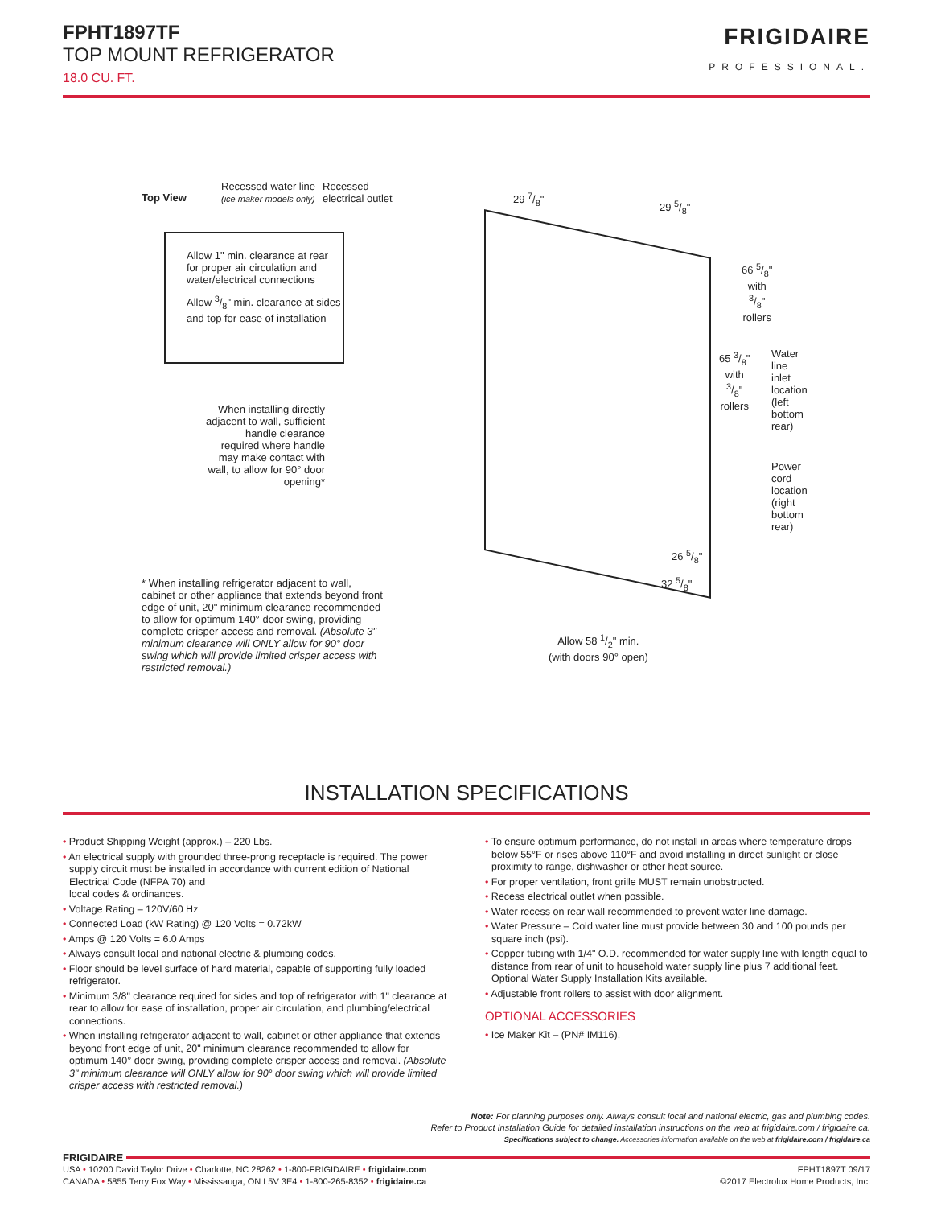FPHT1897TF
TOP MOUNT REFRIGERATOR
18.0 CU. FT.
FRIGIDAIRE
PROFESSIONAL.
Top View
Recessed water line
(ice maker models only)
Recessed
electrical outlet
Allow 1" min. clearance at rear
for proper air circulation and
water/electrical connections
Allow 3/8" min. clearance at sides
and top for ease of installation
When installing directly adjacent to wall, sufficient handle clearance required where handle may make contact with wall, to allow for 90° door opening*
* When installing refrigerator adjacent to wall, cabinet or other appliance that extends beyond front edge of unit, 20" minimum clearance recommended to allow for optimum 140° door swing, providing complete crisper access and removal. (Absolute 3" minimum clearance will ONLY allow for 90° door swing which will provide limited crisper access with restricted removal.)
29 7/8"
29 5/8"
66 5/8"
with
3/8"
rollers
65 3/8"
with
3/8"
rollers
Water
line inlet
location
(left
bottom
rear)
Power
cord
location
(right
bottom
rear)
26 5/8"
32 5/8"
Allow 58 1/2" min.
(with doors 90° open)
INSTALLATION SPECIFICATIONS
• Product Shipping Weight (approx.) – 220 Lbs.
• An electrical supply with grounded three-prong receptacle is required. The power supply circuit must be installed in accordance with current edition of National Electrical Code (NFPA 70) and
local codes & ordinances.
• Voltage Rating – 120V/60 Hz
• Connected Load (kW Rating) @ 120 Volts = 0.72kW
• Amps @ 120 Volts = 6.0 Amps
• Always consult local and national electric & plumbing codes.
• Floor should be level surface of hard material, capable of supporting fully loaded refrigerator.
• Minimum 3/8" clearance required for sides and top of refrigerator with 1" clearance at rear to allow for ease of installation, proper air circulation, and plumbing/electrical connections.
• When installing refrigerator adjacent to wall, cabinet or other appliance that extends beyond front edge of unit, 20" minimum clearance recommended to allow for optimum 140° door swing, providing complete crisper access and removal. (Absolute 3" minimum clearance will ONLY allow for 90° door swing which will provide limited crisper access with restricted removal.)
• To ensure optimum performance, do not install in areas where temperature drops below 55°F or rises above 110°F and avoid installing in direct sunlight or close proximity to range, dishwasher or other heat source.
• For proper ventilation, front grille MUST remain unobstructed.
• Recess electrical outlet when possible.
• Water recess on rear wall recommended to prevent water line damage.
• Water Pressure – Cold water line must provide between 30 and 100 pounds per square inch (psi).
• Copper tubing with 1/4" O.D. recommended for water supply line with length equal to distance from rear of unit to household water supply line plus 7 additional feet. Optional Water Supply Installation Kits available.
• Adjustable front rollers to assist with door alignment.
OPTIONAL ACCESSORIES
• Ice Maker Kit – (PN# IM116).
Note: For planning purposes only. Always consult local and national electric, gas and plumbing codes.
Refer to Product Installation Guide for detailed installation instructions on the web at frigidaire.com / frigidaire.ca.
Specifications subject to change. Accessories information available on the web at frigidaire.com / frigidaire.ca
FRIGIDAIRE
USA • 10200 David Taylor Drive • Charlotte, NC 28262 • 1-800-FRIGIDAIRE • frigidaire.com
CANADA • 5855 Terry Fox Way • Mississauga, ON L5V 3E4 • 1-800-265-8352 • frigidaire.ca
FPHT1897T 09/17
©2017 Electrolux Home Products, Inc.